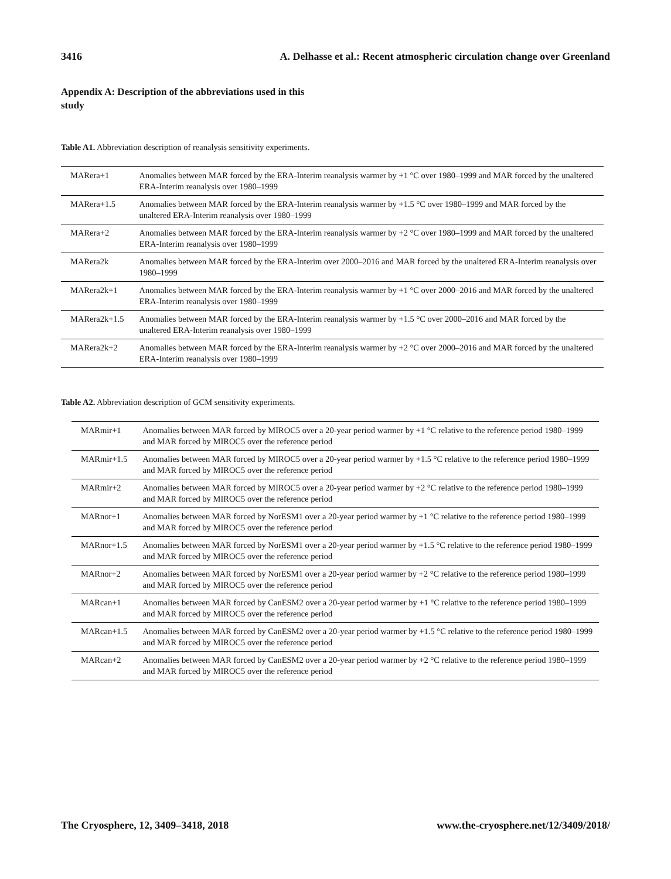3416 A. Delhasse et al.: Recent atmospheric circulation change over Greenland
Appendix A: Description of the abbreviations used in this study
Table A1. Abbreviation description of reanalysis sensitivity experiments.
| MARera+1 | Anomalies between MAR forced by the ERA-Interim reanalysis warmer by +1 °C over 1980–1999 and MAR forced by the unaltered ERA-Interim reanalysis over 1980–1999 |
| MARera+1.5 | Anomalies between MAR forced by the ERA-Interim reanalysis warmer by +1.5 °C over 1980–1999 and MAR forced by the unaltered ERA-Interim reanalysis over 1980–1999 |
| MARera+2 | Anomalies between MAR forced by the ERA-Interim reanalysis warmer by +2 °C over 1980–1999 and MAR forced by the unaltered ERA-Interim reanalysis over 1980–1999 |
| MARera2k | Anomalies between MAR forced by the ERA-Interim over 2000–2016 and MAR forced by the unaltered ERA-Interim reanalysis over 1980–1999 |
| MARera2k+1 | Anomalies between MAR forced by the ERA-Interim reanalysis warmer by +1 °C over 2000–2016 and MAR forced by the unaltered ERA-Interim reanalysis over 1980–1999 |
| MARera2k+1.5 | Anomalies between MAR forced by the ERA-Interim reanalysis warmer by +1.5 °C over 2000–2016 and MAR forced by the unaltered ERA-Interim reanalysis over 1980–1999 |
| MARera2k+2 | Anomalies between MAR forced by the ERA-Interim reanalysis warmer by +2 °C over 2000–2016 and MAR forced by the unaltered ERA-Interim reanalysis over 1980–1999 |
Table A2. Abbreviation description of GCM sensitivity experiments.
| MARmir+1 | Anomalies between MAR forced by MIROC5 over a 20-year period warmer by +1 °C relative to the reference period 1980–1999 and MAR forced by MIROC5 over the reference period |
| MARmir+1.5 | Anomalies between MAR forced by MIROC5 over a 20-year period warmer by +1.5 °C relative to the reference period 1980–1999 and MAR forced by MIROC5 over the reference period |
| MARmir+2 | Anomalies between MAR forced by MIROC5 over a 20-year period warmer by +2 °C relative to the reference period 1980–1999 and MAR forced by MIROC5 over the reference period |
| MARnor+1 | Anomalies between MAR forced by NorESM1 over a 20-year period warmer by +1 °C relative to the reference period 1980–1999 and MAR forced by MIROC5 over the reference period |
| MARnor+1.5 | Anomalies between MAR forced by NorESM1 over a 20-year period warmer by +1.5 °C relative to the reference period 1980–1999 and MAR forced by MIROC5 over the reference period |
| MARnor+2 | Anomalies between MAR forced by NorESM1 over a 20-year period warmer by +2 °C relative to the reference period 1980–1999 and MAR forced by MIROC5 over the reference period |
| MARcan+1 | Anomalies between MAR forced by CanESM2 over a 20-year period warmer by +1 °C relative to the reference period 1980–1999 and MAR forced by MIROC5 over the reference period |
| MARcan+1.5 | Anomalies between MAR forced by CanESM2 over a 20-year period warmer by +1.5 °C relative to the reference period 1980–1999 and MAR forced by MIROC5 over the reference period |
| MARcan+2 | Anomalies between MAR forced by CanESM2 over a 20-year period warmer by +2 °C relative to the reference period 1980–1999 and MAR forced by MIROC5 over the reference period |
The Cryosphere, 12, 3409–3418, 2018 www.the-cryosphere.net/12/3409/2018/